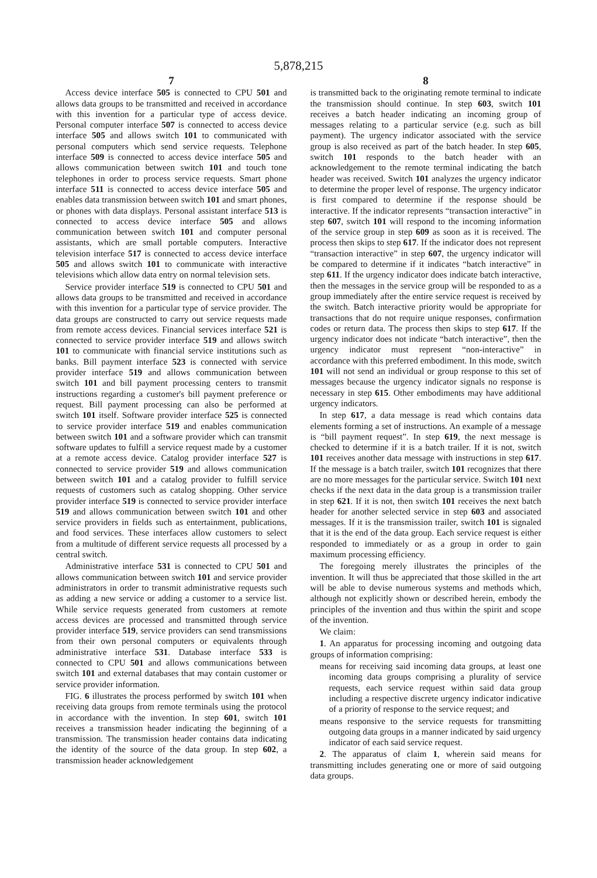5,878,215
7
Access device interface 505 is connected to CPU 501 and allows data groups to be transmitted and received in accordance with this invention for a particular type of access device. Personal computer interface 507 is connected to access device interface 505 and allows switch 101 to communicated with personal computers which send service requests. Telephone interface 509 is connected to access device interface 505 and allows communication between switch 101 and touch tone telephones in order to process service requests. Smart phone interface 511 is connected to access device interface 505 and enables data transmission between switch 101 and smart phones, or phones with data displays. Personal assistant interface 513 is connected to access device interface 505 and allows communication between switch 101 and computer personal assistants, which are small portable computers. Interactive television interface 517 is connected to access device interface 505 and allows switch 101 to communicate with interactive televisions which allow data entry on normal television sets.
Service provider interface 519 is connected to CPU 501 and allows data groups to be transmitted and received in accordance with this invention for a particular type of service provider. The data groups are constructed to carry out service requests made from remote access devices. Financial services interface 521 is connected to service provider interface 519 and allows switch 101 to communicate with financial service institutions such as banks. Bill payment interface 523 is connected with service provider interface 519 and allows communication between switch 101 and bill payment processing centers to transmit instructions regarding a customer's bill payment preference or request. Bill payment processing can also be performed at switch 101 itself. Software provider interface 525 is connected to service provider interface 519 and enables communication between switch 101 and a software provider which can transmit software updates to fulfill a service request made by a customer at a remote access device. Catalog provider interface 527 is connected to service provider 519 and allows communication between switch 101 and a catalog provider to fulfill service requests of customers such as catalog shopping. Other service provider interface 519 is connected to service provider interface 519 and allows communication between switch 101 and other service providers in fields such as entertainment, publications, and food services. These interfaces allow customers to select from a multitude of different service requests all processed by a central switch.
Administrative interface 531 is connected to CPU 501 and allows communication between switch 101 and service provider administrators in order to transmit administrative requests such as adding a new service or adding a customer to a service list. While service requests generated from customers at remote access devices are processed and transmitted through service provider interface 519, service providers can send transmissions from their own personal computers or equivalents through administrative interface 531. Database interface 533 is connected to CPU 501 and allows communications between switch 101 and external databases that may contain customer or service provider information.
FIG. 6 illustrates the process performed by switch 101 when receiving data groups from remote terminals using the protocol in accordance with the invention. In step 601, switch 101 receives a transmission header indicating the beginning of a transmission. The transmission header contains data indicating the identity of the source of the data group. In step 602, a transmission header acknowledgement
8
is transmitted back to the originating remote terminal to indicate the transmission should continue. In step 603, switch 101 receives a batch header indicating an incoming group of messages relating to a particular service (e.g. such as bill payment). The urgency indicator associated with the service group is also received as part of the batch header. In step 605, switch 101 responds to the batch header with an acknowledgement to the remote terminal indicating the batch header was received. Switch 101 analyzes the urgency indicator to determine the proper level of response. The urgency indicator is first compared to determine if the response should be interactive. If the indicator represents “transaction interactive” in step 607, switch 101 will respond to the incoming information of the service group in step 609 as soon as it is received. The process then skips to step 617. If the indicator does not represent “transaction interactive” in step 607, the urgency indicator will be compared to determine if it indicates “batch interactive” in step 611. If the urgency indicator does indicate batch interactive, then the messages in the service group will be responded to as a group immediately after the entire service request is received by the switch. Batch interactive priority would be appropriate for transactions that do not require unique responses, confirmation codes or return data. The process then skips to step 617. If the urgency indicator does not indicate “batch interactive”, then the urgency indicator must represent “non-interactive” in accordance with this preferred embodiment. In this mode, switch 101 will not send an individual or group response to this set of messages because the urgency indicator signals no response is necessary in step 615. Other embodiments may have additional urgency indicators.
In step 617, a data message is read which contains data elements forming a set of instructions. An example of a message is “bill payment request”. In step 619, the next message is checked to determine if it is a batch trailer. If it is not, switch 101 receives another data message with instructions in step 617. If the message is a batch trailer, switch 101 recognizes that there are no more messages for the particular service. Switch 101 next checks if the next data in the data group is a transmission trailer in step 621. If it is not, then switch 101 receives the next batch header for another selected service in step 603 and associated messages. If it is the transmission trailer, switch 101 is signaled that it is the end of the data group. Each service request is either responded to immediately or as a group in order to gain maximum processing efficiency.
The foregoing merely illustrates the principles of the invention. It will thus be appreciated that those skilled in the art will be able to devise numerous systems and methods which, although not explicitly shown or described herein, embody the principles of the invention and thus within the spirit and scope of the invention.
We claim:
1. An apparatus for processing incoming and outgoing data groups of information comprising:
means for receiving said incoming data groups, at least one incoming data groups comprising a plurality of service requests, each service request within said data group including a respective discrete urgency indicator indicative of a priority of response to the service request; and
means responsive to the service requests for transmitting outgoing data groups in a manner indicated by said urgency indicator of each said service request.
2. The apparatus of claim 1, wherein said means for transmitting includes generating one or more of said outgoing data groups.